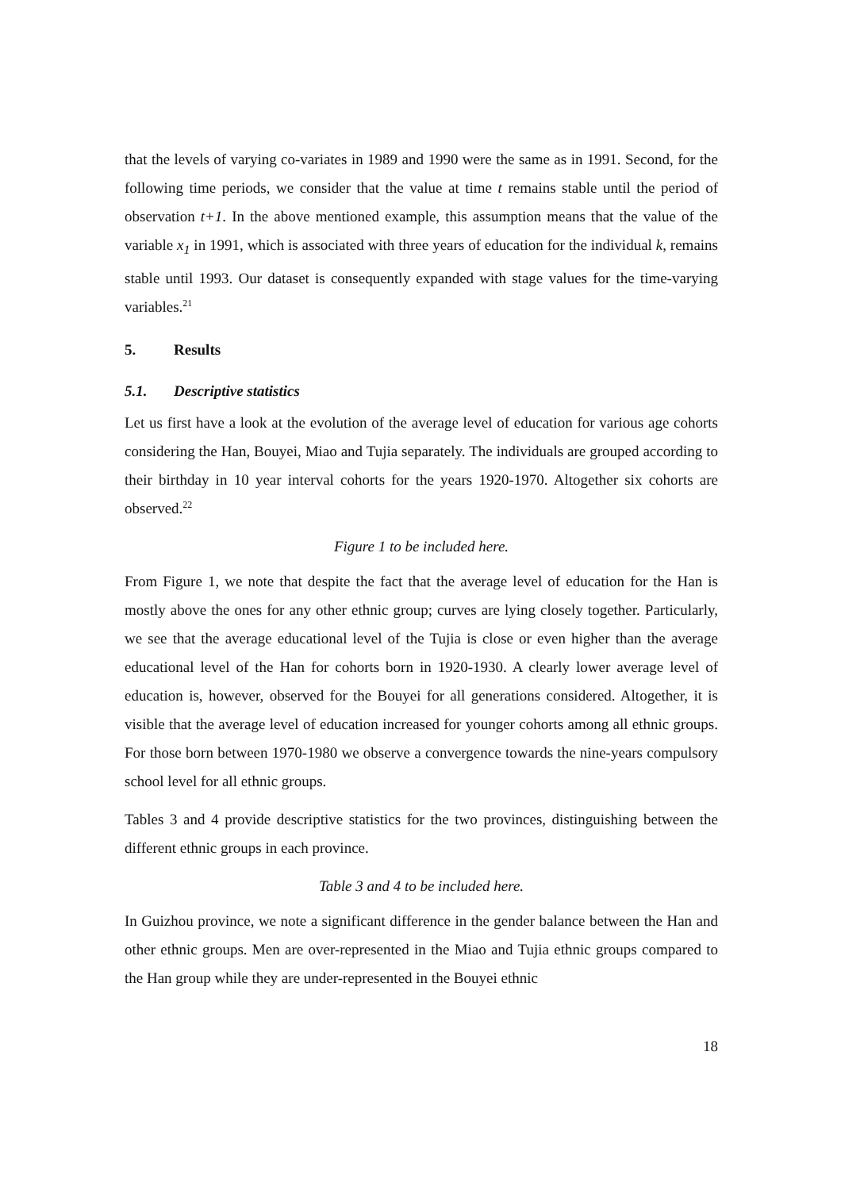that the levels of varying co-variates in 1989 and 1990 were the same as in 1991. Second, for the following time periods, we consider that the value at time t remains stable until the period of observation t+1. In the above mentioned example, this assumption means that the value of the variable x<sub>1</sub> in 1991, which is associated with three years of education for the individual k, remains stable until 1993. Our dataset is consequently expanded with stage values for the time-varying variables.<sup>21</sup>
5. Results
5.1. Descriptive statistics
Let us first have a look at the evolution of the average level of education for various age cohorts considering the Han, Bouyei, Miao and Tujia separately. The individuals are grouped according to their birthday in 10 year interval cohorts for the years 1920-1970. Altogether six cohorts are observed.<sup>22</sup>
Figure 1 to be included here.
From Figure 1, we note that despite the fact that the average level of education for the Han is mostly above the ones for any other ethnic group; curves are lying closely together. Particularly, we see that the average educational level of the Tujia is close or even higher than the average educational level of the Han for cohorts born in 1920-1930. A clearly lower average level of education is, however, observed for the Bouyei for all generations considered. Altogether, it is visible that the average level of education increased for younger cohorts among all ethnic groups. For those born between 1970-1980 we observe a convergence towards the nine-years compulsory school level for all ethnic groups.
Tables 3 and 4 provide descriptive statistics for the two provinces, distinguishing between the different ethnic groups in each province.
Table 3 and 4 to be included here.
In Guizhou province, we note a significant difference in the gender balance between the Han and other ethnic groups. Men are over-represented in the Miao and Tujia ethnic groups compared to the Han group while they are under-represented in the Bouyei ethnic
18